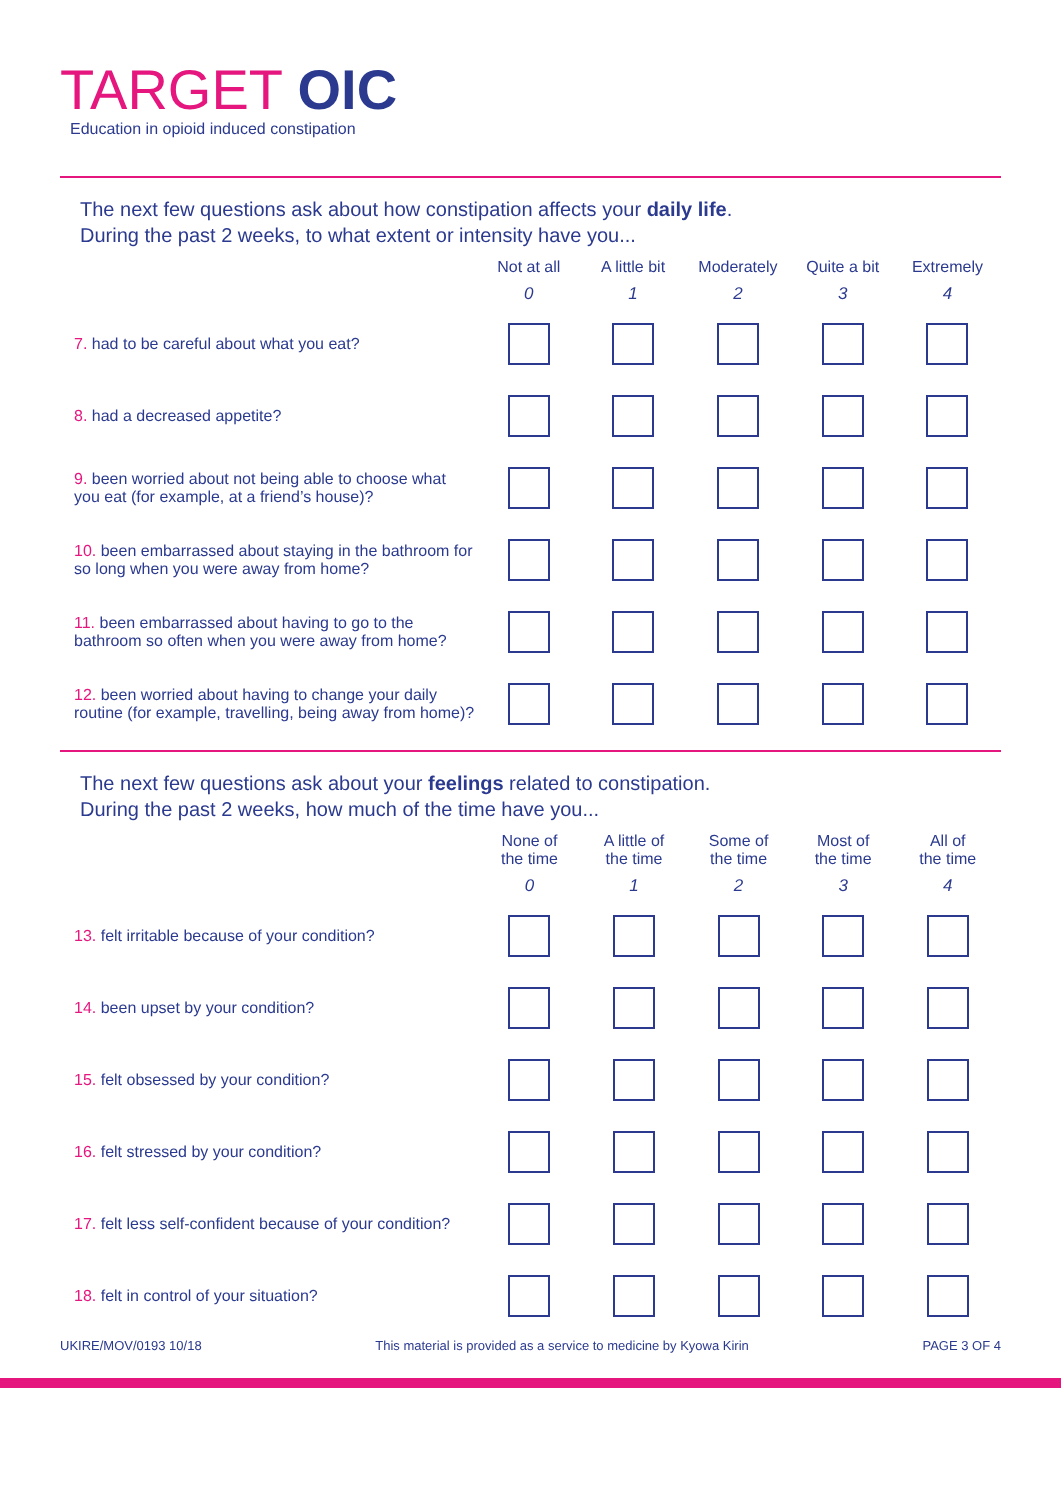TARGET OIC
Education in opioid induced constipation
The next few questions ask about how constipation affects your daily life.
During the past 2 weeks, to what extent or intensity have you...
| | Not at all | A little bit | Moderately | Quite a bit | Extremely |
| --- | --- | --- | --- | --- | --- |
| | 0 | 1 | 2 | 3 | 4 |
| 7. had to be careful about what you eat? | | | | | |
| 8. had a decreased appetite? | | | | | |
| 9. been worried about not being able to choose what you eat (for example, at a friend’s house)? | | | | | |
| 10. been embarrassed about staying in the bathroom for so long when you were away from home? | | | | | |
| 11. been embarrassed about having to go to the bathroom so often when you were away from home? | | | | | |
| 12. been worried about having to change your daily routine (for example, travelling, being away from home)? | | | | | |
The next few questions ask about your feelings related to constipation.
During the past 2 weeks, how much of the time have you...
| | None of the time | A little of the time | Some of the time | Most of the time | All of the time |
| --- | --- | --- | --- | --- | --- |
| | 0 | 1 | 2 | 3 | 4 |
| 13. felt irritable because of your condition? | | | | | |
| 14. been upset by your condition? | | | | | |
| 15. felt obsessed by your condition? | | | | | |
| 16. felt stressed by your condition? | | | | | |
| 17. felt less self-confident because of your condition? | | | | | |
| 18. felt in control of your situation? | | | | | |
UKIRE/MOV/0193 10/18 This material is provided as a service to medicine by Kyowa Kirin PAGE 3 OF 4